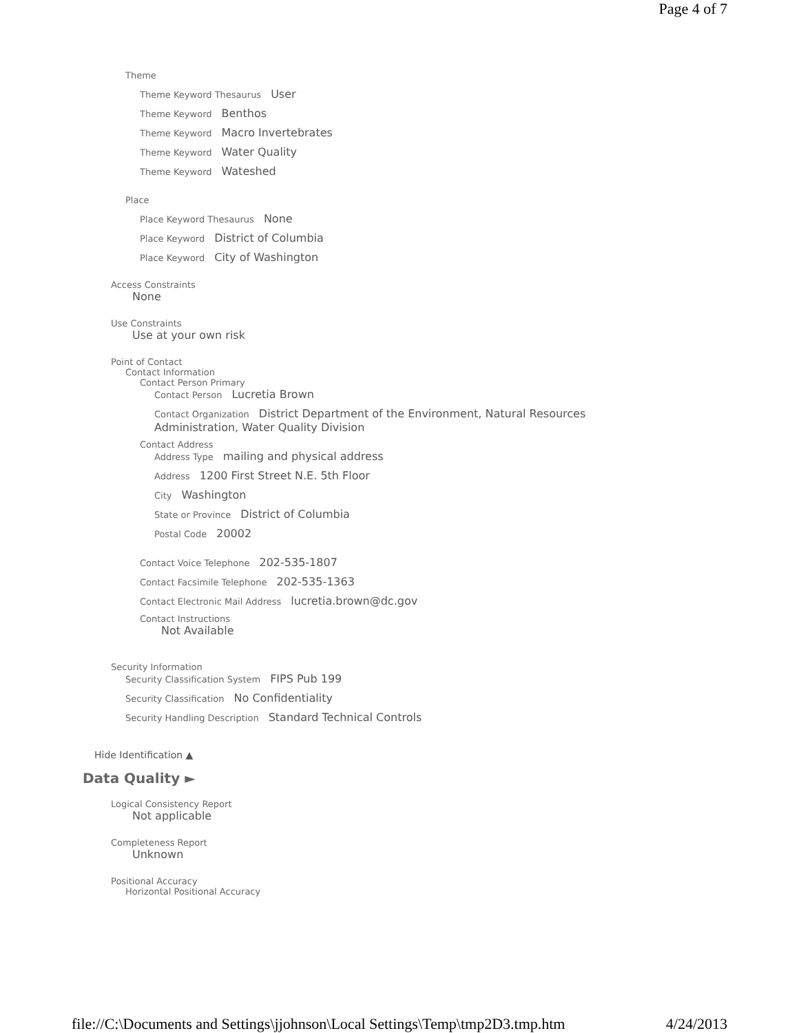Page 4 of 7
Theme
Theme Keyword Thesaurus User
Theme Keyword Benthos
Theme Keyword Macro Invertebrates
Theme Keyword Water Quality
Theme Keyword Wateshed
Place
Place Keyword Thesaurus None
Place Keyword District of Columbia
Place Keyword City of Washington
Access Constraints
None
Use Constraints
Use at your own risk
Point of Contact
Contact Information
Contact Person Primary
Contact Person Lucretia Brown
Contact Organization District Department of the Environment, Natural Resources Administration, Water Quality Division
Contact Address
Address Type mailing and physical address
Address 1200 First Street N.E. 5th Floor
City Washington
State or Province District of Columbia
Postal Code 20002
Contact Voice Telephone 202-535-1807
Contact Facsimile Telephone 202-535-1363
Contact Electronic Mail Address lucretia.brown@dc.gov
Contact Instructions
Not Available
Security Information
Security Classification System FIPS Pub 199
Security Classification No Confidentiality
Security Handling Description Standard Technical Controls
Hide Identification ▲
Data Quality ►
Logical Consistency Report
Not applicable
Completeness Report
Unknown
Positional Accuracy
Horizontal Positional Accuracy
file://C:\Documents and Settings\jjohnson\Local Settings\Temp\tmp2D3.tmp.htm 4/24/2013